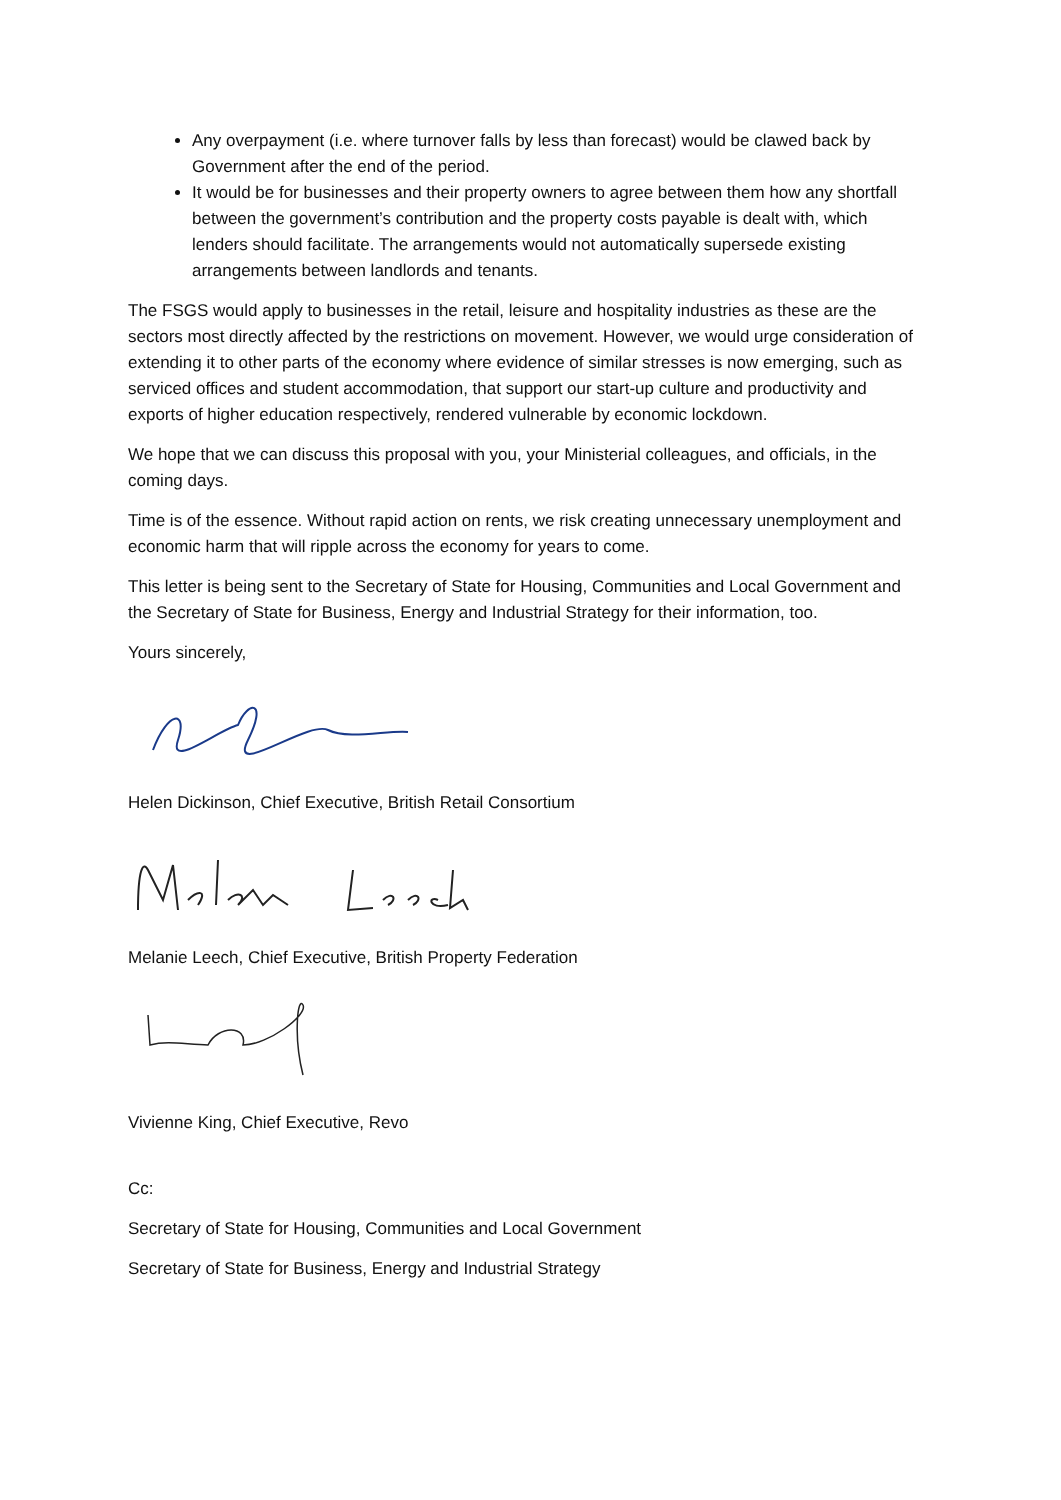Any overpayment (i.e. where turnover falls by less than forecast) would be clawed back by Government after the end of the period.
It would be for businesses and their property owners to agree between them how any shortfall between the government’s contribution and the property costs payable is dealt with, which lenders should facilitate. The arrangements would not automatically supersede existing arrangements between landlords and tenants.
The FSGS would apply to businesses in the retail, leisure and hospitality industries as these are the sectors most directly affected by the restrictions on movement. However, we would urge consideration of extending it to other parts of the economy where evidence of similar stresses is now emerging, such as serviced offices and student accommodation, that support our start-up culture and productivity and exports of higher education respectively, rendered vulnerable by economic lockdown.
We hope that we can discuss this proposal with you, your Ministerial colleagues, and officials, in the coming days.
Time is of the essence. Without rapid action on rents, we risk creating unnecessary unemployment and economic harm that will ripple across the economy for years to come.
This letter is being sent to the Secretary of State for Housing, Communities and Local Government and the Secretary of State for Business, Energy and Industrial Strategy for their information, too.
Yours sincerely,
Helen Dickinson, Chief Executive, British Retail Consortium
Melanie Leech, Chief Executive, British Property Federation
Vivienne King, Chief Executive, Revo
Cc:
Secretary of State for Housing, Communities and Local Government
Secretary of State for Business, Energy and Industrial Strategy